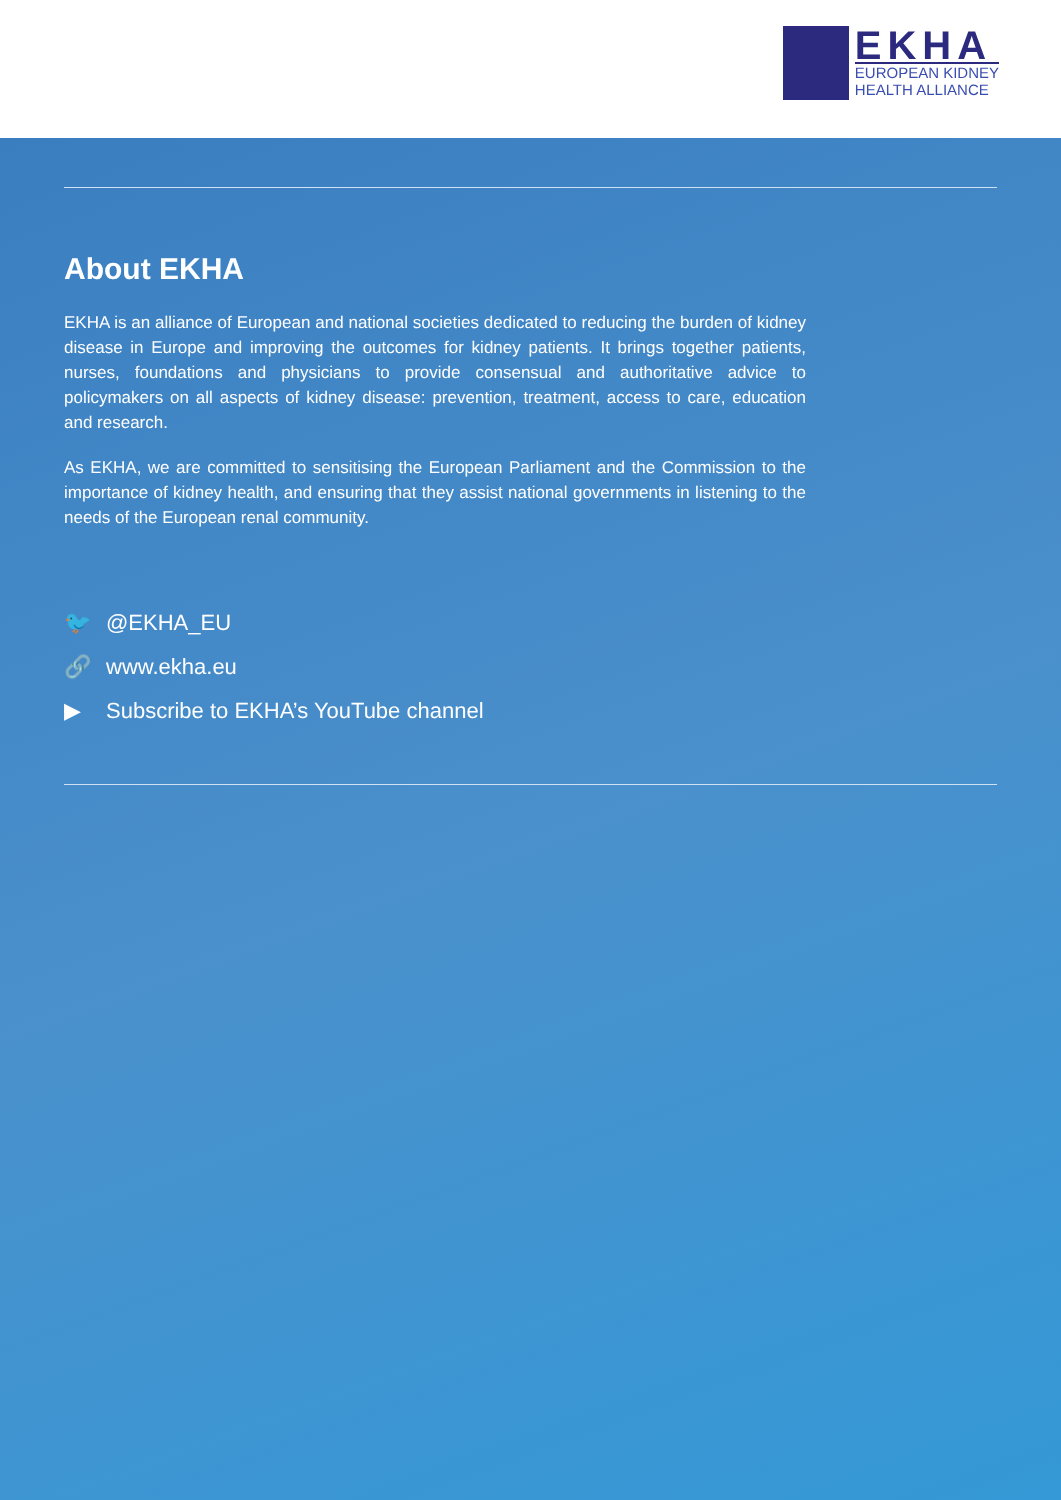EKHA
EUROPEAN KIDNEY
HEALTH ALLIANCE
About EKHA
EKHA is an alliance of European and national societies dedicated to reducing the burden of kidney disease in Europe and improving the outcomes for kidney patients. It brings together patients, nurses, foundations and physicians to provide consensual and authoritative advice to policymakers on all aspects of kidney disease: prevention, treatment, access to care, education and research.
As EKHA, we are committed to sensitising the European Parliament and the Commission to the importance of kidney health, and ensuring that they assist national governments in listening to the needs of the European renal community.
🐦 @EKHA_EU
🔗 www.ekha.eu
▶ Subscribe to EKHA’s YouTube channel